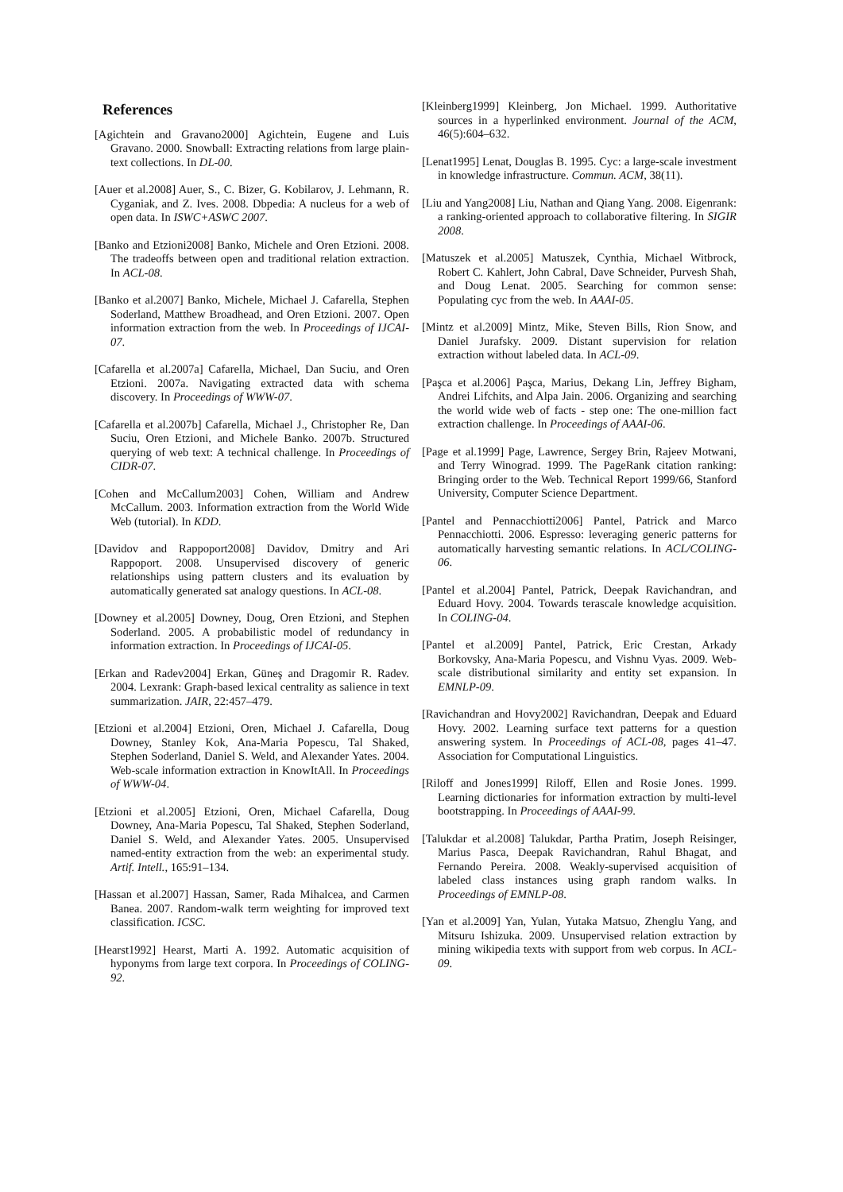References
[Agichtein and Gravano2000] Agichtein, Eugene and Luis Gravano. 2000. Snowball: Extracting relations from large plain-text collections. In DL-00.
[Auer et al.2008] Auer, S., C. Bizer, G. Kobilarov, J. Lehmann, R. Cyganiak, and Z. Ives. 2008. Dbpedia: A nucleus for a web of open data. In ISWC+ASWC 2007.
[Banko and Etzioni2008] Banko, Michele and Oren Etzioni. 2008. The tradeoffs between open and traditional relation extraction. In ACL-08.
[Banko et al.2007] Banko, Michele, Michael J. Cafarella, Stephen Soderland, Matthew Broadhead, and Oren Etzioni. 2007. Open information extraction from the web. In Proceedings of IJCAI-07.
[Cafarella et al.2007a] Cafarella, Michael, Dan Suciu, and Oren Etzioni. 2007a. Navigating extracted data with schema discovery. In Proceedings of WWW-07.
[Cafarella et al.2007b] Cafarella, Michael J., Christopher Re, Dan Suciu, Oren Etzioni, and Michele Banko. 2007b. Structured querying of web text: A technical challenge. In Proceedings of CIDR-07.
[Cohen and McCallum2003] Cohen, William and Andrew McCallum. 2003. Information extraction from the World Wide Web (tutorial). In KDD.
[Davidov and Rappoport2008] Davidov, Dmitry and Ari Rappoport. 2008. Unsupervised discovery of generic relationships using pattern clusters and its evaluation by automatically generated sat analogy questions. In ACL-08.
[Downey et al.2005] Downey, Doug, Oren Etzioni, and Stephen Soderland. 2005. A probabilistic model of redundancy in information extraction. In Proceedings of IJCAI-05.
[Erkan and Radev2004] Erkan, Güneş and Dragomir R. Radev. 2004. Lexrank: Graph-based lexical centrality as salience in text summarization. JAIR, 22:457–479.
[Etzioni et al.2004] Etzioni, Oren, Michael J. Cafarella, Doug Downey, Stanley Kok, Ana-Maria Popescu, Tal Shaked, Stephen Soderland, Daniel S. Weld, and Alexander Yates. 2004. Web-scale information extraction in KnowItAll. In Proceedings of WWW-04.
[Etzioni et al.2005] Etzioni, Oren, Michael Cafarella, Doug Downey, Ana-Maria Popescu, Tal Shaked, Stephen Soderland, Daniel S. Weld, and Alexander Yates. 2005. Unsupervised named-entity extraction from the web: an experimental study. Artif. Intell., 165:91–134.
[Hassan et al.2007] Hassan, Samer, Rada Mihalcea, and Carmen Banea. 2007. Random-walk term weighting for improved text classification. ICSC.
[Hearst1992] Hearst, Marti A. 1992. Automatic acquisition of hyponyms from large text corpora. In Proceedings of COLING-92.
[Kleinberg1999] Kleinberg, Jon Michael. 1999. Authoritative sources in a hyperlinked environment. Journal of the ACM, 46(5):604–632.
[Lenat1995] Lenat, Douglas B. 1995. Cyc: a large-scale investment in knowledge infrastructure. Commun. ACM, 38(11).
[Liu and Yang2008] Liu, Nathan and Qiang Yang. 2008. Eigenrank: a ranking-oriented approach to collaborative filtering. In SIGIR 2008.
[Matuszek et al.2005] Matuszek, Cynthia, Michael Witbrock, Robert C. Kahlert, John Cabral, Dave Schneider, Purvesh Shah, and Doug Lenat. 2005. Searching for common sense: Populating cyc from the web. In AAAI-05.
[Mintz et al.2009] Mintz, Mike, Steven Bills, Rion Snow, and Daniel Jurafsky. 2009. Distant supervision for relation extraction without labeled data. In ACL-09.
[Paşca et al.2006] Paşca, Marius, Dekang Lin, Jeffrey Bigham, Andrei Lifchits, and Alpa Jain. 2006. Organizing and searching the world wide web of facts - step one: The one-million fact extraction challenge. In Proceedings of AAAI-06.
[Page et al.1999] Page, Lawrence, Sergey Brin, Rajeev Motwani, and Terry Winograd. 1999. The PageRank citation ranking: Bringing order to the Web. Technical Report 1999/66, Stanford University, Computer Science Department.
[Pantel and Pennacchiotti2006] Pantel, Patrick and Marco Pennacchiotti. 2006. Espresso: leveraging generic patterns for automatically harvesting semantic relations. In ACL/COLING-06.
[Pantel et al.2004] Pantel, Patrick, Deepak Ravichandran, and Eduard Hovy. 2004. Towards terascale knowledge acquisition. In COLING-04.
[Pantel et al.2009] Pantel, Patrick, Eric Crestan, Arkady Borkovsky, Ana-Maria Popescu, and Vishnu Vyas. 2009. Web-scale distributional similarity and entity set expansion. In EMNLP-09.
[Ravichandran and Hovy2002] Ravichandran, Deepak and Eduard Hovy. 2002. Learning surface text patterns for a question answering system. In Proceedings of ACL-08, pages 41–47. Association for Computational Linguistics.
[Riloff and Jones1999] Riloff, Ellen and Rosie Jones. 1999. Learning dictionaries for information extraction by multi-level bootstrapping. In Proceedings of AAAI-99.
[Talukdar et al.2008] Talukdar, Partha Pratim, Joseph Reisinger, Marius Pasca, Deepak Ravichandran, Rahul Bhagat, and Fernando Pereira. 2008. Weakly-supervised acquisition of labeled class instances using graph random walks. In Proceedings of EMNLP-08.
[Yan et al.2009] Yan, Yulan, Yutaka Matsuo, Zhenglu Yang, and Mitsuru Ishizuka. 2009. Unsupervised relation extraction by mining wikipedia texts with support from web corpus. In ACL-09.